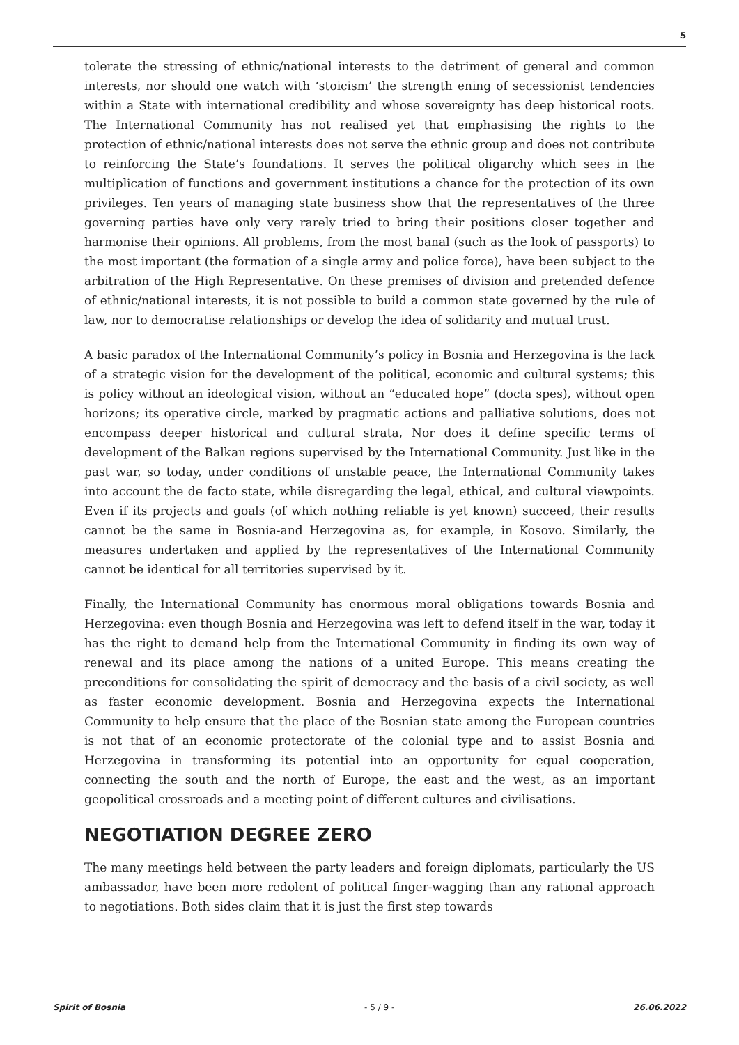5
tolerate the stressing of ethnic/national interests to the detriment of general and common interests, nor should one watch with ‘stoicism’ the strength ening of secessionist tendencies within a State with international credibility and whose sovereignty has deep historical roots. The International Community has not realised yet that emphasising the rights to the protection of ethnic/national interests does not serve the ethnic group and does not contribute to reinforcing the State’s foundations. It serves the political oligarchy which sees in the multiplication of functions and government institutions a chance for the protection of its own privileges. Ten years of managing state business show that the representatives of the three governing parties have only very rarely tried to bring their positions closer together and harmonise their opinions. All problems, from the most banal (such as the look of passports) to the most important (the formation of a single army and police force), have been subject to the arbitration of the High Representative. On these premises of division and pretended defence of ethnic/national interests, it is not possible to build a common state governed by the rule of law, nor to democratise relationships or develop the idea of solidarity and mutual trust.
A basic paradox of the International Community’s policy in Bosnia and Herzegovina is the lack of a strategic vision for the development of the political, economic and cultural systems; this is policy without an ideological vision, without an “educated hope” (docta spes), without open horizons; its operative circle, marked by pragmatic actions and palliative solutions, does not encompass deeper historical and cultural strata, Nor does it define specific terms of development of the Balkan regions supervised by the International Community. Just like in the past war, so today, under conditions of unstable peace, the International Community takes into account the de facto state, while disregarding the legal, ethical, and cultural viewpoints. Even if its projects and goals (of which nothing reliable is yet known) succeed, their results cannot be the same in Bosnia-and Herzegovina as, for example, in Kosovo. Similarly, the measures undertaken and applied by the representatives of the International Community cannot be identical for all territories supervised by it.
Finally, the International Community has enormous moral obligations towards Bosnia and Herzegovina: even though Bosnia and Herzegovina was left to defend itself in the war, today it has the right to demand help from the International Community in finding its own way of renewal and its place among the nations of a united Europe. This means creating the preconditions for consolidating the spirit of democracy and the basis of a civil society, as well as faster economic development. Bosnia and Herzegovina expects the International Community to help ensure that the place of the Bosnian state among the European countries is not that of an economic protectorate of the colonial type and to assist Bosnia and Herzegovina in transforming its potential into an opportunity for equal cooperation, connecting the south and the north of Europe, the east and the west, as an important geopolitical crossroads and a meeting point of different cultures and civilisations.
NEGOTIATION DEGREE ZERO
The many meetings held between the party leaders and foreign diplomats, particularly the US ambassador, have been more redolent of political finger-wagging than any rational approach to negotiations. Both sides claim that it is just the first step towards
Spirit of Bosnia - 5 / 9 - 26.06.2022